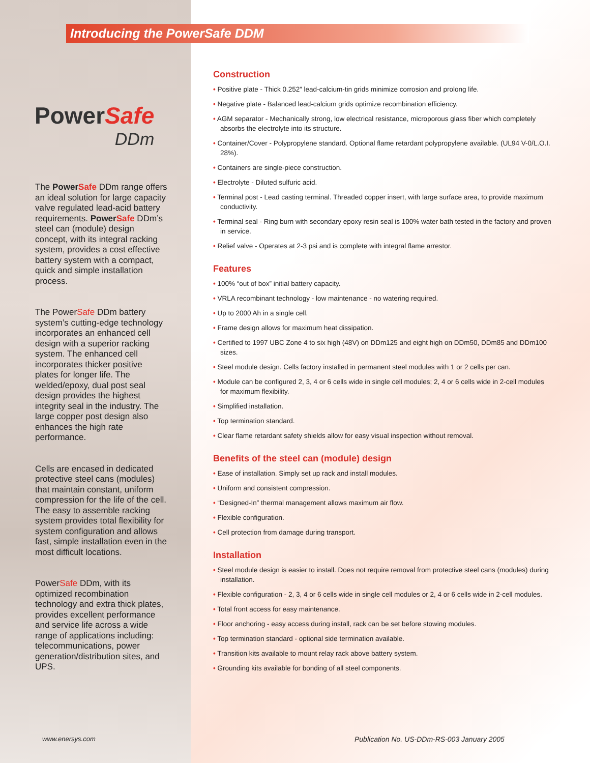Introducing the PowerSafe DDM
PowerSafe
DDm
The Power Safe DDm range offers an ideal solution for large capacity valve regulated lead-acid battery requirements. Power Safe DDm’s steel can (module) design concept, with its integral racking system, provides a cost effective battery system with a compact, quick and simple installation process.
The PowerSafe DDm battery system’s cutting-edge technology incorporates an enhanced cell design with a superior racking system. The enhanced cell incorporates thicker positive plates for longer life. The welded/epoxy, dual post seal design provides the highest integrity seal in the industry. The large copper post design also enhances the high rate performance.
Cells are encased in dedicated protective steel cans (modules) that maintain constant, uniform compression for the life of the cell. The easy to assemble racking system provides total flexibility for system configuration and allows fast, simple installation even in the most difficult locations.
PowerSafe DDm, with its optimized recombination technology and extra thick plates, provides excellent performance and service life across a wide range of applications including: telecommunications, power generation/distribution sites, and UPS.
Construction
• Positive plate - Thick 0.252” lead-calcium-tin grids minimize corrosion and prolong life.
• Negative plate - Balanced lead-calcium grids optimize recombination efficiency.
• AGM separator - Mechanically strong, low electrical resistance, microporous glass fiber which completely absorbs the electrolyte into its structure.
• Container/Cover - Polypropylene standard. Optional flame retardant polypropylene available. (UL94 V-0/L.O.I. 28%).
• Containers are single-piece construction.
• Electrolyte - Diluted sulfuric acid.
• Terminal post - Lead casting terminal. Threaded copper insert, with large surface area, to provide maximum conductivity.
• Terminal seal - Ring burn with secondary epoxy resin seal is 100% water bath tested in the factory and proven in service.
• Relief valve - Operates at 2-3 psi and is complete with integral flame arrestor.
Features
• 100% “out of box” initial battery capacity.
• VRLA recombinant technology - low maintenance - no watering required.
• Up to 2000 Ah in a single cell.
• Frame design allows for maximum heat dissipation.
• Certified to 1997 UBC Zone 4 to six high (48V) on DDm125 and eight high on DDm50, DDm85 and DDm100 sizes.
• Steel module design. Cells factory installed in permanent steel modules with 1 or 2 cells per can.
• Module can be configured 2, 3, 4 or 6 cells wide in single cell modules; 2, 4 or 6 cells wide in 2-cell modules for maximum flexibility.
• Simplified installation.
• Top termination standard.
• Clear flame retardant safety shields allow for easy visual inspection without removal.
Benefits of the steel can (module) design
• Ease of installation. Simply set up rack and install modules.
• Uniform and consistent compression.
• “Designed-In” thermal management allows maximum air flow.
• Flexible configuration.
• Cell protection from damage during transport.
Installation
• Steel module design is easier to install. Does not require removal from protective steel cans (modules) during installation.
• Flexible configuration - 2, 3, 4 or 6 cells wide in single cell modules or 2, 4 or 6 cells wide in 2-cell modules.
• Total front access for easy maintenance.
• Floor anchoring - easy access during install, rack can be set before stowing modules.
• Top termination standard - optional side termination available.
• Transition kits available to mount relay rack above battery system.
• Grounding kits available for bonding of all steel components.
www.enersys.com
Publication No. US-DDm-RS-003 January 2005